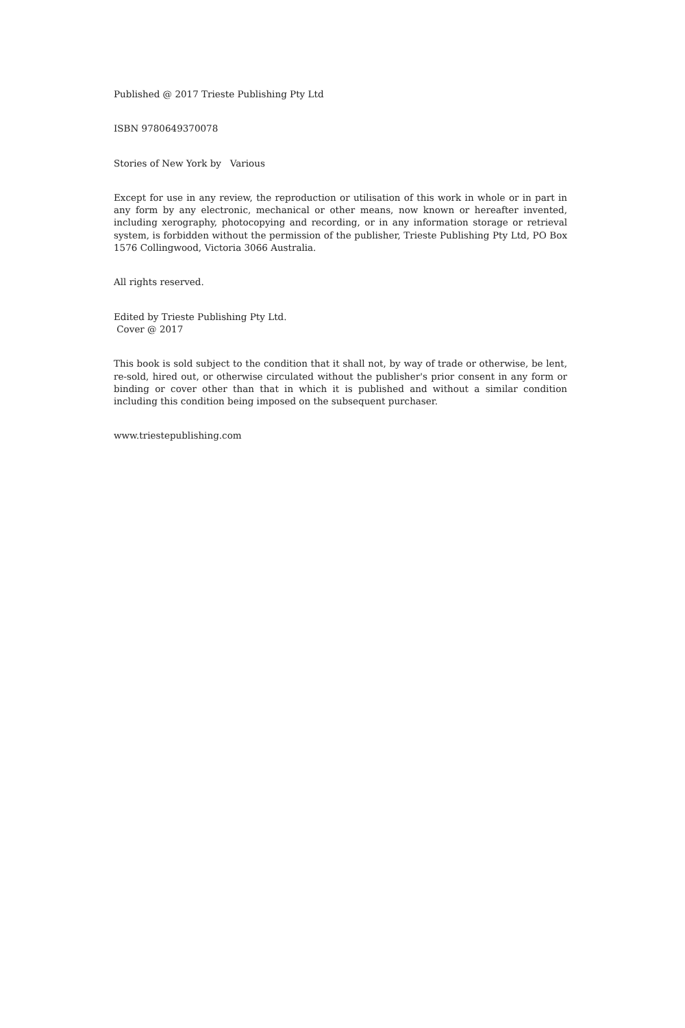Published @ 2017 Trieste Publishing Pty Ltd
ISBN 9780649370078
Stories of New York by Various
Except for use in any review, the reproduction or utilisation of this work in whole or in part in any form by any electronic, mechanical or other means, now known or hereafter invented, including xerography, photocopying and recording, or in any information storage or retrieval system, is forbidden without the permission of the publisher, Trieste Publishing Pty Ltd, PO Box 1576 Collingwood, Victoria 3066 Australia.
All rights reserved.
Edited by Trieste Publishing Pty Ltd.
Cover @ 2017
This book is sold subject to the condition that it shall not, by way of trade or otherwise, be lent, re-sold, hired out, or otherwise circulated without the publisher's prior consent in any form or binding or cover other than that in which it is published and without a similar condition including this condition being imposed on the subsequent purchaser.
www.triestepublishing.com